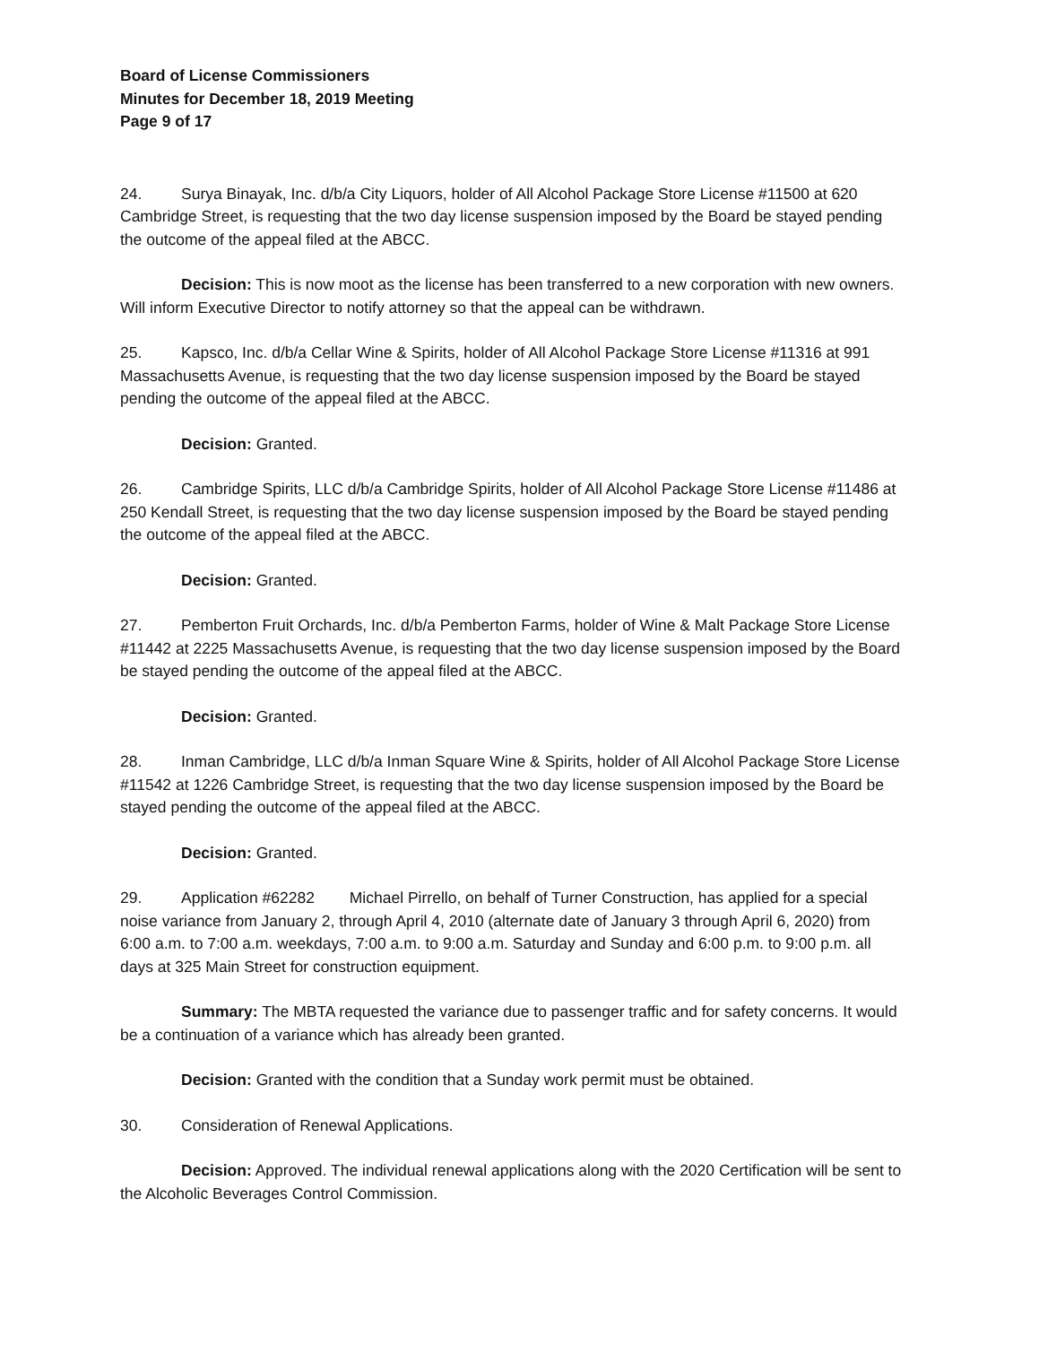Board of License Commissioners
Minutes for December 18, 2019 Meeting
Page 9 of 17
24. Surya Binayak, Inc. d/b/a City Liquors, holder of All Alcohol Package Store License #11500 at 620 Cambridge Street, is requesting that the two day license suspension imposed by the Board be stayed pending the outcome of the appeal filed at the ABCC.
Decision: This is now moot as the license has been transferred to a new corporation with new owners. Will inform Executive Director to notify attorney so that the appeal can be withdrawn.
25. Kapsco, Inc. d/b/a Cellar Wine & Spirits, holder of All Alcohol Package Store License #11316 at 991 Massachusetts Avenue, is requesting that the two day license suspension imposed by the Board be stayed pending the outcome of the appeal filed at the ABCC.
Decision: Granted.
26. Cambridge Spirits, LLC d/b/a Cambridge Spirits, holder of All Alcohol Package Store License #11486 at 250 Kendall Street, is requesting that the two day license suspension imposed by the Board be stayed pending the outcome of the appeal filed at the ABCC.
Decision: Granted.
27. Pemberton Fruit Orchards, Inc. d/b/a Pemberton Farms, holder of Wine & Malt Package Store License #11442 at 2225 Massachusetts Avenue, is requesting that the two day license suspension imposed by the Board be stayed pending the outcome of the appeal filed at the ABCC.
Decision: Granted.
28. Inman Cambridge, LLC d/b/a Inman Square Wine & Spirits, holder of All Alcohol Package Store License #11542 at 1226 Cambridge Street, is requesting that the two day license suspension imposed by the Board be stayed pending the outcome of the appeal filed at the ABCC.
Decision: Granted.
29. Application #62282 Michael Pirrello, on behalf of Turner Construction, has applied for a special noise variance from January 2, through April 4, 2010 (alternate date of January 3 through April 6, 2020) from 6:00 a.m. to 7:00 a.m. weekdays, 7:00 a.m. to 9:00 a.m. Saturday and Sunday and 6:00 p.m. to 9:00 p.m. all days at 325 Main Street for construction equipment.
Summary: The MBTA requested the variance due to passenger traffic and for safety concerns. It would be a continuation of a variance which has already been granted.
Decision: Granted with the condition that a Sunday work permit must be obtained.
30. Consideration of Renewal Applications.
Decision: Approved. The individual renewal applications along with the 2020 Certification will be sent to the Alcoholic Beverages Control Commission.